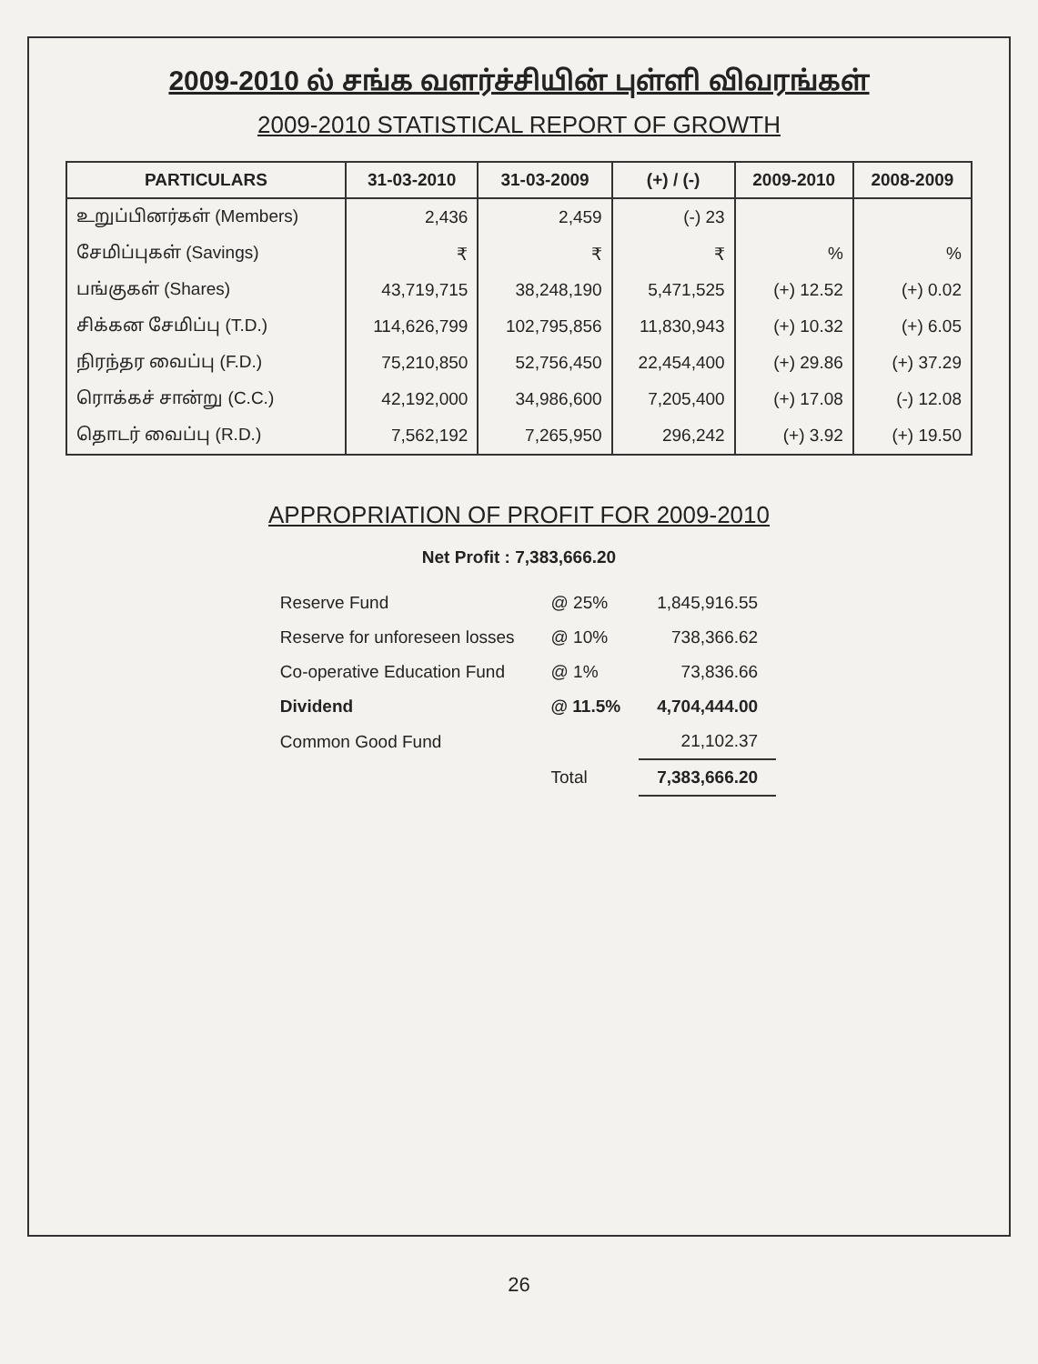2009-2010 ல் சங்க வளர்ச்சியின் புள்ளி விவரங்கள்
2009-2010 STATISTICAL REPORT OF GROWTH
| PARTICULARS | 31-03-2010 | 31-03-2009 | (+) / (-) | 2009-2010 | 2008-2009 |
| --- | --- | --- | --- | --- | --- |
| உறுப்பினர்கள் (Members) | 2,436 | 2,459 | (-) 23 | | |
| சேமிப்புகள் (Savings) | ₹ | ₹ | ₹ | % | % |
| பங்குகள் (Shares) | 43,719,715 | 38,248,190 | 5,471,525 | (+) 12.52 | (+) 0.02 |
| சிக்கன சேமிப்பு (T.D.) | 114,626,799 | 102,795,856 | 11,830,943 | (+) 10.32 | (+) 6.05 |
| நிரந்தர வைப்பு (F.D.) | 75,210,850 | 52,756,450 | 22,454,400 | (+) 29.86 | (+) 37.29 |
| ரொக்கச் சான்று (C.C.) | 42,192,000 | 34,986,600 | 7,205,400 | (+) 17.08 | (-) 12.08 |
| தொடர் வைப்பு (R.D.) | 7,562,192 | 7,265,950 | 296,242 | (+) 3.92 | (+) 19.50 |
APPROPRIATION OF PROFIT FOR 2009-2010
Net Profit : 7,383,666.20
| Reserve Fund | @ 25% | 1,845,916.55 |
| Reserve for unforeseen losses | @ 10% | 738,366.62 |
| Co-operative Education Fund | @ 1% | 73,836.66 |
| Dividend | @ 11.5% | 4,704,444.00 |
| Common Good Fund | | 21,102.37 |
| | Total | 7,383,666.20 |
26